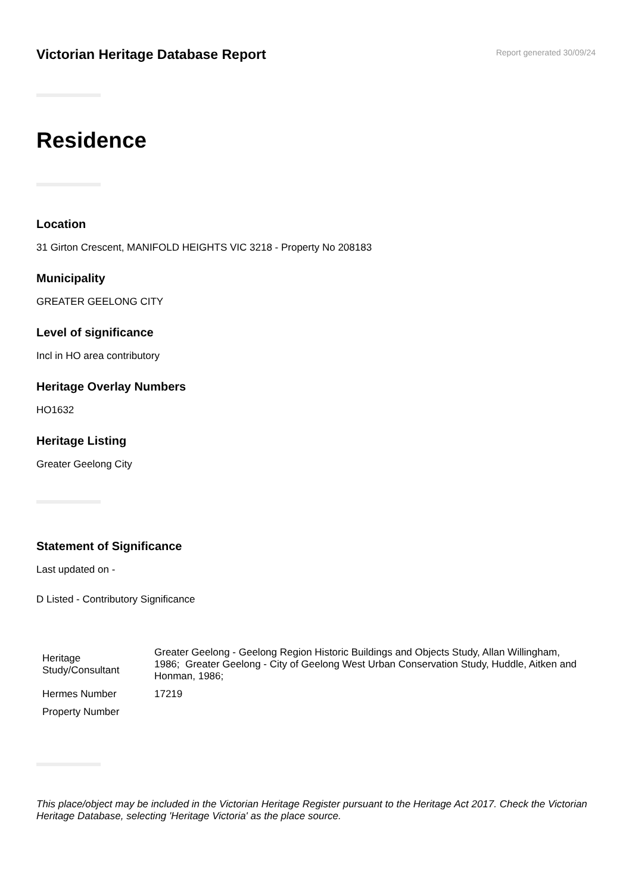Victorian Heritage Database Report
Report generated 30/09/24
Residence
Location
31 Girton Crescent, MANIFOLD HEIGHTS VIC 3218 - Property No 208183
Municipality
GREATER GEELONG CITY
Level of significance
Incl in HO area contributory
Heritage Overlay Numbers
HO1632
Heritage Listing
Greater Geelong City
Statement of Significance
Last updated on -
D Listed - Contributory Significance
| Heritage Study/Consultant | Greater Geelong - Geelong Region Historic Buildings and Objects Study, Allan Willingham, 1986; Greater Geelong - City of Geelong West Urban Conservation Study, Huddle, Aitken and Honman, 1986; |
| Hermes Number | 17219 |
| Property Number | |
This place/object may be included in the Victorian Heritage Register pursuant to the Heritage Act 2017. Check the Victorian Heritage Database, selecting 'Heritage Victoria' as the place source.